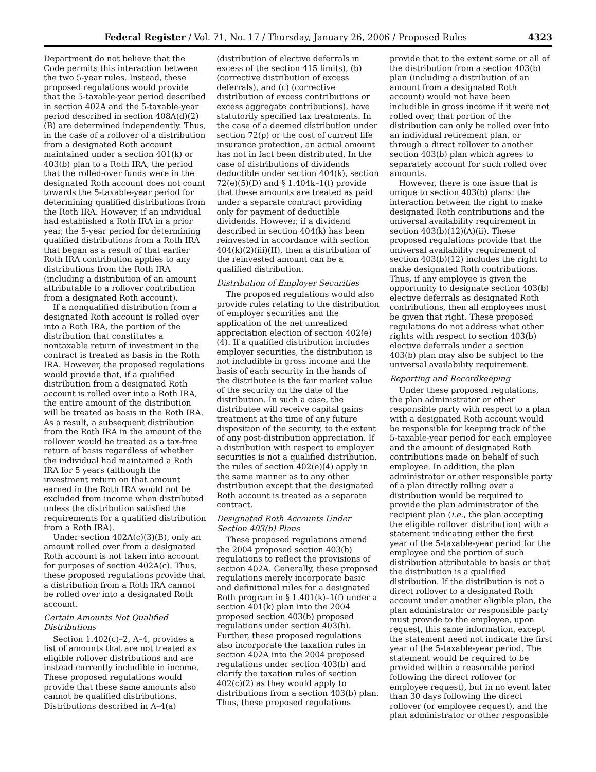Federal Register / Vol. 71, No. 17 / Thursday, January 26, 2006 / Proposed Rules 4323
Department do not believe that the Code permits this interaction between the two 5-year rules. Instead, these proposed regulations would provide that the 5-taxable-year period described in section 402A and the 5-taxable-year period described in section 408A(d)(2)(B) are determined independently. Thus, in the case of a rollover of a distribution from a designated Roth account maintained under a section 401(k) or 403(b) plan to a Roth IRA, the period that the rolled-over funds were in the designated Roth account does not count towards the 5-taxable-year period for determining qualified distributions from the Roth IRA. However, if an individual had established a Roth IRA in a prior year, the 5-year period for determining qualified distributions from a Roth IRA that began as a result of that earlier Roth IRA contribution applies to any distributions from the Roth IRA (including a distribution of an amount attributable to a rollover contribution from a designated Roth account).
If a nonqualified distribution from a designated Roth account is rolled over into a Roth IRA, the portion of the distribution that constitutes a nontaxable return of investment in the contract is treated as basis in the Roth IRA. However, the proposed regulations would provide that, if a qualified distribution from a designated Roth account is rolled over into a Roth IRA, the entire amount of the distribution will be treated as basis in the Roth IRA. As a result, a subsequent distribution from the Roth IRA in the amount of the rollover would be treated as a tax-free return of basis regardless of whether the individual had maintained a Roth IRA for 5 years (although the investment return on that amount earned in the Roth IRA would not be excluded from income when distributed unless the distribution satisfied the requirements for a qualified distribution from a Roth IRA).
Under section 402A(c)(3)(B), only an amount rolled over from a designated Roth account is not taken into account for purposes of section 402A(c). Thus, these proposed regulations provide that a distribution from a Roth IRA cannot be rolled over into a designated Roth account.
Certain Amounts Not Qualified Distributions
Section 1.402(c)–2, A–4, provides a list of amounts that are not treated as eligible rollover distributions and are instead currently includible in income. These proposed regulations would provide that these same amounts also cannot be qualified distributions. Distributions described in A–4(a)
(distribution of elective deferrals in excess of the section 415 limits), (b) (corrective distribution of excess deferrals), and (c) (corrective distribution of excess contributions or excess aggregate contributions), have statutorily specified tax treatments. In the case of a deemed distribution under section 72(p) or the cost of current life insurance protection, an actual amount has not in fact been distributed. In the case of distributions of dividends deductible under section 404(k), section 72(e)(5)(D) and § 1.404k–1(t) provide that these amounts are treated as paid under a separate contract providing only for payment of deductible dividends. However, if a dividend described in section 404(k) has been reinvested in accordance with section 404(k)(2)(iii)(II), then a distribution of the reinvested amount can be a qualified distribution.
Distribution of Employer Securities
The proposed regulations would also provide rules relating to the distribution of employer securities and the application of the net unrealized appreciation election of section 402(e)(4). If a qualified distribution includes employer securities, the distribution is not includible in gross income and the basis of each security in the hands of the distributee is the fair market value of the security on the date of the distribution. In such a case, the distributee will receive capital gains treatment at the time of any future disposition of the security, to the extent of any post-distribution appreciation. If a distribution with respect to employer securities is not a qualified distribution, the rules of section 402(e)(4) apply in the same manner as to any other distribution except that the designated Roth account is treated as a separate contract.
Designated Roth Accounts Under Section 403(b) Plans
These proposed regulations amend the 2004 proposed section 403(b) regulations to reflect the provisions of section 402A. Generally, these proposed regulations merely incorporate basic and definitional rules for a designated Roth program in § 1.401(k)–1(f) under a section 401(k) plan into the 2004 proposed section 403(b) proposed regulations under section 403(b). Further, these proposed regulations also incorporate the taxation rules in section 402A into the 2004 proposed regulations under section 403(b) and clarify the taxation rules of section 402(c)(2) as they would apply to distributions from a section 403(b) plan. Thus, these proposed regulations
provide that to the extent some or all of the distribution from a section 403(b) plan (including a distribution of an amount from a designated Roth account) would not have been includible in gross income if it were not rolled over, that portion of the distribution can only be rolled over into an individual retirement plan, or through a direct rollover to another section 403(b) plan which agrees to separately account for such rolled over amounts.
However, there is one issue that is unique to section 403(b) plans: the interaction between the right to make designated Roth contributions and the universal availability requirement in section 403(b)(12)(A)(ii). These proposed regulations provide that the universal availability requirement of section 403(b)(12) includes the right to make designated Roth contributions. Thus, if any employee is given the opportunity to designate section 403(b) elective deferrals as designated Roth contributions, then all employees must be given that right. These proposed regulations do not address what other rights with respect to section 403(b) elective deferrals under a section 403(b) plan may also be subject to the universal availability requirement.
Reporting and Recordkeeping
Under these proposed regulations, the plan administrator or other responsible party with respect to a plan with a designated Roth account would be responsible for keeping track of the 5-taxable-year period for each employee and the amount of designated Roth contributions made on behalf of such employee. In addition, the plan administrator or other responsible party of a plan directly rolling over a distribution would be required to provide the plan administrator of the recipient plan (i.e., the plan accepting the eligible rollover distribution) with a statement indicating either the first year of the 5-taxable-year period for the employee and the portion of such distribution attributable to basis or that the distribution is a qualified distribution. If the distribution is not a direct rollover to a designated Roth account under another eligible plan, the plan administrator or responsible party must provide to the employee, upon request, this same information, except the statement need not indicate the first year of the 5-taxable-year period. The statement would be required to be provided within a reasonable period following the direct rollover (or employee request), but in no event later than 30 days following the direct rollover (or employee request), and the plan administrator or other responsible